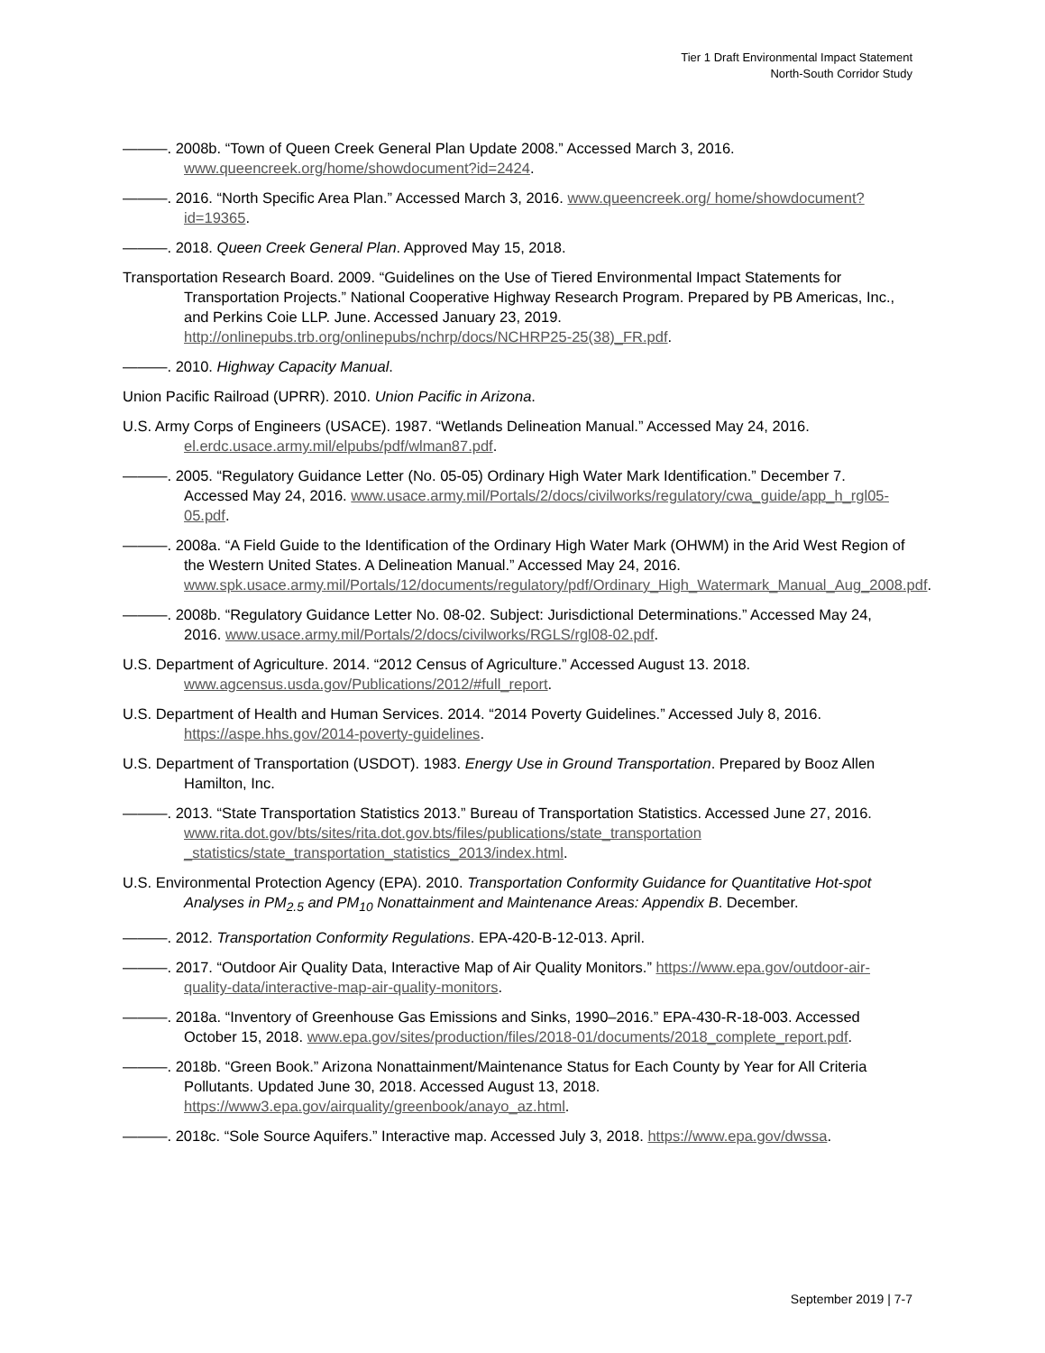Tier 1 Draft Environmental Impact Statement
North-South Corridor Study
———. 2008b. “Town of Queen Creek General Plan Update 2008.” Accessed March 3, 2016. www.queencreek.org/home/showdocument?id=2424.
———. 2016. “North Specific Area Plan.” Accessed March 3, 2016. www.queencreek.org/ home/showdocument?id=19365.
———. 2018. Queen Creek General Plan. Approved May 15, 2018.
Transportation Research Board. 2009. “Guidelines on the Use of Tiered Environmental Impact Statements for Transportation Projects.” National Cooperative Highway Research Program. Prepared by PB Americas, Inc., and Perkins Coie LLP. June. Accessed January 23, 2019. http://onlinepubs.trb.org/onlinepubs/nchrp/docs/NCHRP25-25(38)_FR.pdf.
———. 2010. Highway Capacity Manual.
Union Pacific Railroad (UPRR). 2010. Union Pacific in Arizona.
U.S. Army Corps of Engineers (USACE). 1987. “Wetlands Delineation Manual.” Accessed May 24, 2016. el.erdc.usace.army.mil/elpubs/pdf/wlman87.pdf.
———. 2005. “Regulatory Guidance Letter (No. 05-05) Ordinary High Water Mark Identification.” December 7. Accessed May 24, 2016. www.usace.army.mil/Portals/2/docs/civilworks/regulatory/cwa_guide/app_h_rgl05-05.pdf.
———. 2008a. “A Field Guide to the Identification of the Ordinary High Water Mark (OHWM) in the Arid West Region of the Western United States. A Delineation Manual.” Accessed May 24, 2016. www.spk.usace.army.mil/Portals/12/documents/regulatory/pdf/Ordinary_High_Watermark_Manual_Aug_2008.pdf.
———. 2008b. “Regulatory Guidance Letter No. 08-02. Subject: Jurisdictional Determinations.” Accessed May 24, 2016. www.usace.army.mil/Portals/2/docs/civilworks/RGLS/rgl08-02.pdf.
U.S. Department of Agriculture. 2014. “2012 Census of Agriculture.” Accessed August 13. 2018. www.agcensus.usda.gov/Publications/2012/#full_report.
U.S. Department of Health and Human Services. 2014. “2014 Poverty Guidelines.” Accessed July 8, 2016. https://aspe.hhs.gov/2014-poverty-guidelines.
U.S. Department of Transportation (USDOT). 1983. Energy Use in Ground Transportation. Prepared by Booz Allen Hamilton, Inc.
———. 2013. “State Transportation Statistics 2013.” Bureau of Transportation Statistics. Accessed June 27, 2016. www.rita.dot.gov/bts/sites/rita.dot.gov.bts/files/publications/state_transportation _statistics/state_transportation_statistics_2013/index.html.
U.S. Environmental Protection Agency (EPA). 2010. Transportation Conformity Guidance for Quantitative Hot-spot Analyses in PM<sub>2.5</sub> and PM<sub>10</sub> Nonattainment and Maintenance Areas: Appendix B. December.
———. 2012. Transportation Conformity Regulations. EPA-420-B-12-013. April.
———. 2017. “Outdoor Air Quality Data, Interactive Map of Air Quality Monitors.” https://www.epa.gov/outdoor-air-quality-data/interactive-map-air-quality-monitors.
———. 2018a. “Inventory of Greenhouse Gas Emissions and Sinks, 1990–2016.” EPA-430-R-18-003. Accessed October 15, 2018. www.epa.gov/sites/production/files/2018-01/documents/2018_complete_report.pdf.
———. 2018b. “Green Book.” Arizona Nonattainment/Maintenance Status for Each County by Year for All Criteria Pollutants. Updated June 30, 2018. Accessed August 13, 2018. https://www3.epa.gov/airquality/greenbook/anayo_az.html.
———. 2018c. “Sole Source Aquifers.” Interactive map. Accessed July 3, 2018. https://www.epa.gov/dwssa.
September 2019 | 7-7